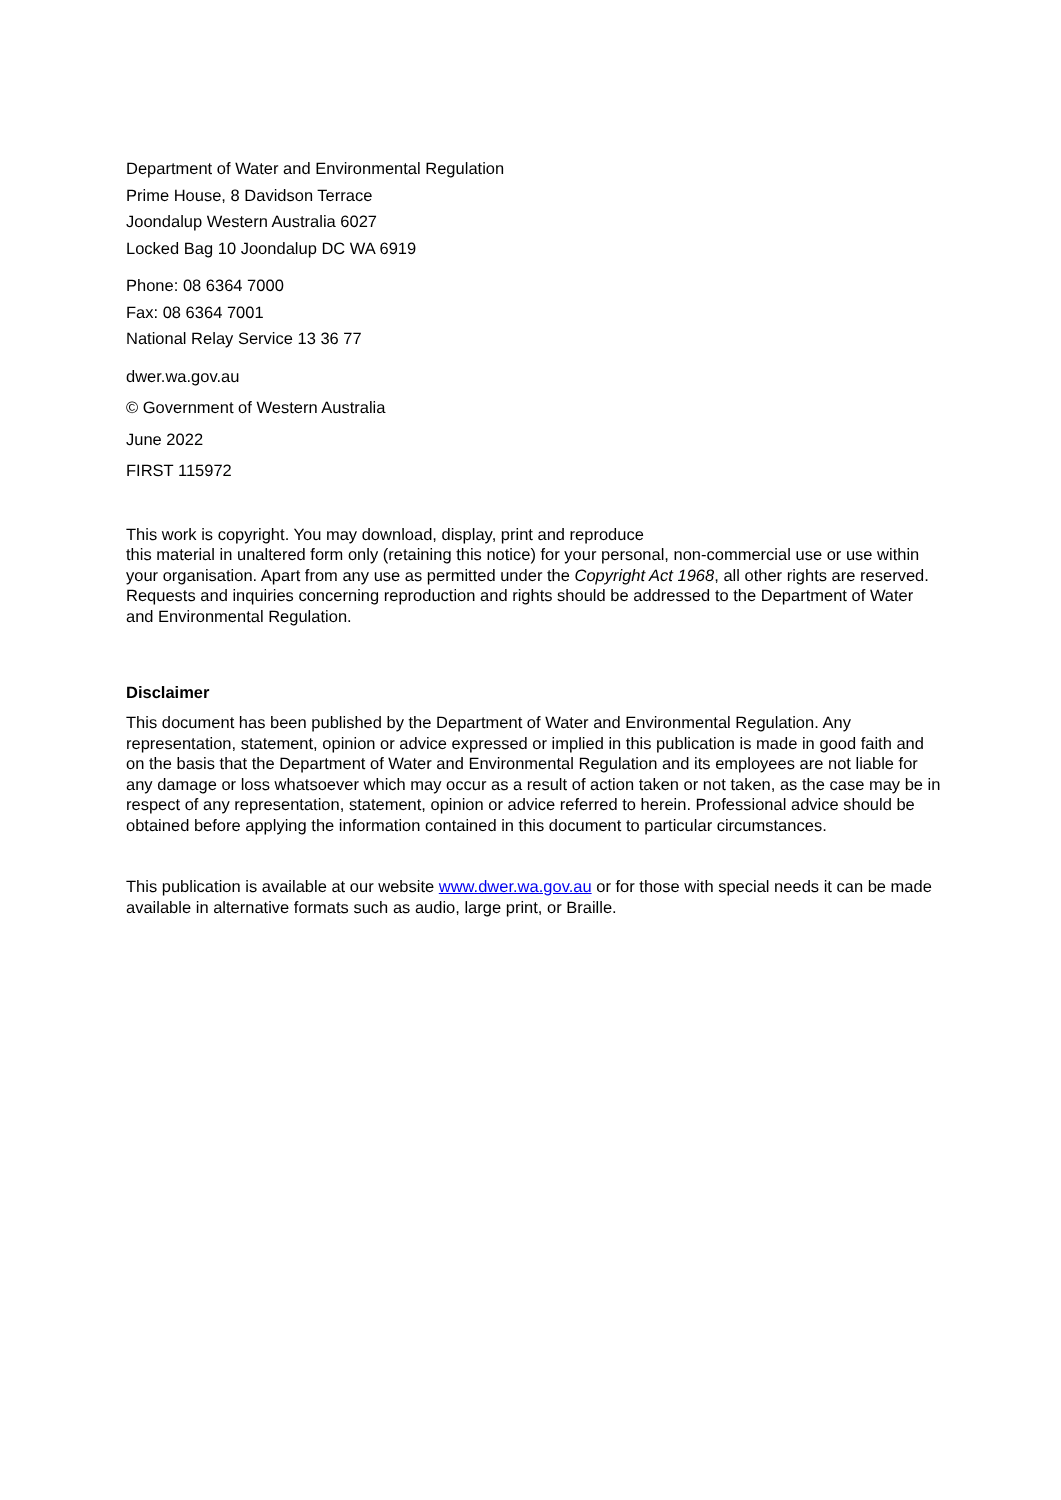Department of Water and Environmental Regulation
Prime House, 8 Davidson Terrace
Joondalup Western Australia 6027
Locked Bag 10 Joondalup DC WA 6919
Phone: 08 6364 7000
Fax: 08 6364 7001
National Relay Service 13 36 77
dwer.wa.gov.au
© Government of Western Australia
June 2022
FIRST 115972
This work is copyright. You may download, display, print and reproduce
this material in unaltered form only (retaining this notice) for your personal, non-commercial use or use within your organisation. Apart from any use as permitted under the Copyright Act 1968, all other rights are reserved. Requests and inquiries concerning reproduction and rights should be addressed to the Department of Water and Environmental Regulation.
Disclaimer
This document has been published by the Department of Water and Environmental Regulation. Any representation, statement, opinion or advice expressed or implied in this publication is made in good faith and on the basis that the Department of Water and Environmental Regulation and its employees are not liable for any damage or loss whatsoever which may occur as a result of action taken or not taken, as the case may be in respect of any representation, statement, opinion or advice referred to herein. Professional advice should be obtained before applying the information contained in this document to particular circumstances.
This publication is available at our website www.dwer.wa.gov.au or for those with special needs it can be made available in alternative formats such as audio, large print, or Braille.